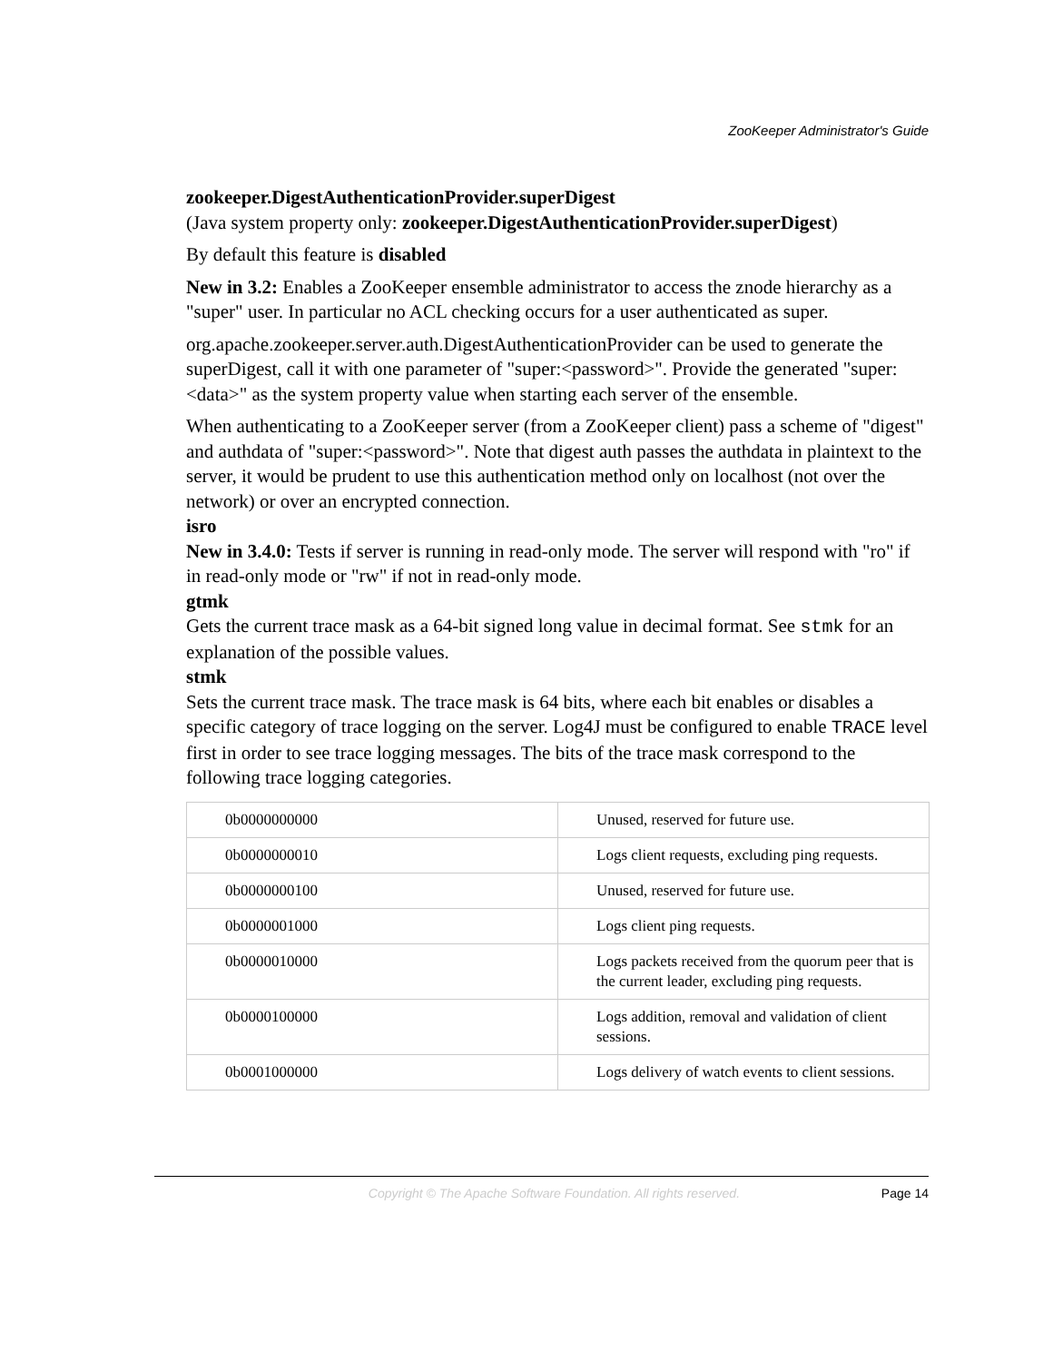ZooKeeper Administrator's Guide
zookeeper.DigestAuthenticationProvider.superDigest
(Java system property only: zookeeper.DigestAuthenticationProvider.superDigest)
By default this feature is disabled
New in 3.2: Enables a ZooKeeper ensemble administrator to access the znode hierarchy as a "super" user. In particular no ACL checking occurs for a user authenticated as super.
org.apache.zookeeper.server.auth.DigestAuthenticationProvider can be used to generate the superDigest, call it with one parameter of "super:<password>". Provide the generated "super:<data>" as the system property value when starting each server of the ensemble.
When authenticating to a ZooKeeper server (from a ZooKeeper client) pass a scheme of "digest" and authdata of "super:<password>". Note that digest auth passes the authdata in plaintext to the server, it would be prudent to use this authentication method only on localhost (not over the network) or over an encrypted connection.
isro
New in 3.4.0: Tests if server is running in read-only mode. The server will respond with "ro" if in read-only mode or "rw" if not in read-only mode.
gtmk
Gets the current trace mask as a 64-bit signed long value in decimal format. See stmk for an explanation of the possible values.
stmk
Sets the current trace mask. The trace mask is 64 bits, where each bit enables or disables a specific category of trace logging on the server. Log4J must be configured to enable TRACE level first in order to see trace logging messages. The bits of the trace mask correspond to the following trace logging categories.
| 0b0000000000 | Unused, reserved for future use. |
| 0b0000000010 | Logs client requests, excluding ping requests. |
| 0b0000000100 | Unused, reserved for future use. |
| 0b0000001000 | Logs client ping requests. |
| 0b0000010000 | Logs packets received from the quorum peer that is the current leader, excluding ping requests. |
| 0b0000100000 | Logs addition, removal and validation of client sessions. |
| 0b0001000000 | Logs delivery of watch events to client sessions. |
Copyright © The Apache Software Foundation. All rights reserved. Page 14